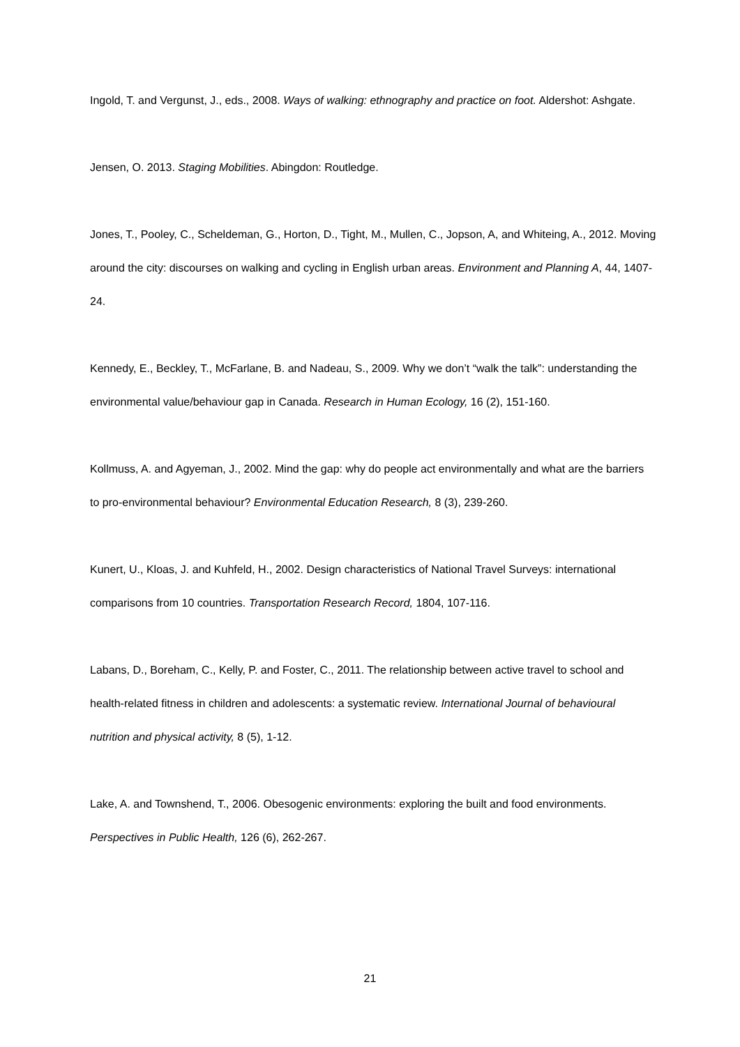Ingold, T. and Vergunst, J., eds., 2008. Ways of walking: ethnography and practice on foot. Aldershot: Ashgate.
Jensen, O. 2013. Staging Mobilities. Abingdon: Routledge.
Jones, T., Pooley, C., Scheldeman, G., Horton, D., Tight, M., Mullen, C., Jopson, A, and Whiteing, A., 2012. Moving around the city: discourses on walking and cycling in English urban areas. Environment and Planning A, 44, 1407-24.
Kennedy, E., Beckley, T., McFarlane, B. and Nadeau, S., 2009. Why we don’t “walk the talk”: understanding the environmental value/behaviour gap in Canada. Research in Human Ecology, 16 (2), 151-160.
Kollmuss, A. and Agyeman, J., 2002. Mind the gap: why do people act environmentally and what are the barriers to pro-environmental behaviour? Environmental Education Research, 8 (3), 239-260.
Kunert, U., Kloas, J. and Kuhfeld, H., 2002. Design characteristics of National Travel Surveys: international comparisons from 10 countries. Transportation Research Record, 1804, 107-116.
Labans, D., Boreham, C., Kelly, P. and Foster, C., 2011. The relationship between active travel to school and health-related fitness in children and adolescents: a systematic review. International Journal of behavioural nutrition and physical activity, 8 (5), 1-12.
Lake, A. and Townshend, T., 2006. Obesogenic environments: exploring the built and food environments. Perspectives in Public Health, 126 (6), 262-267.
21